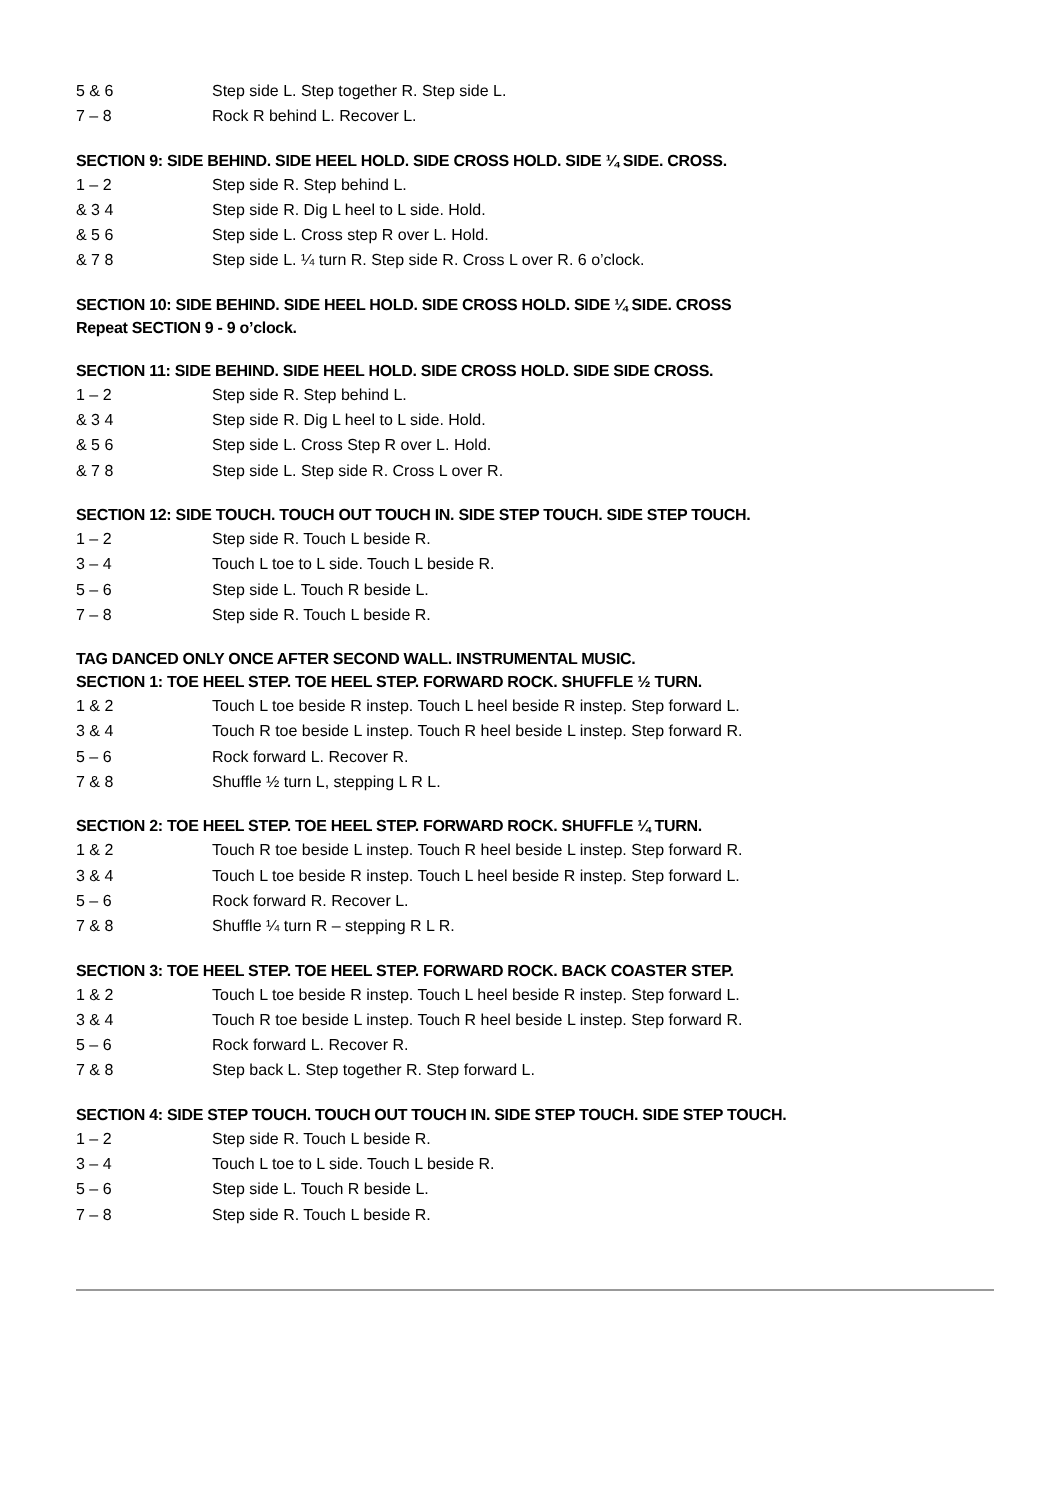5 & 6 Step side L. Step together R. Step side L.
7 – 8 Rock R behind L. Recover L.
SECTION 9: SIDE BEHIND. SIDE HEEL HOLD. SIDE CROSS HOLD. SIDE ¼ SIDE. CROSS.
1 – 2 Step side R. Step behind L.
& 3 4 Step side R. Dig L heel to L side. Hold.
& 5 6 Step side L. Cross step R over L. Hold.
& 7 8 Step side L. ¼ turn R. Step side R. Cross L over R. 6 o’clock.
SECTION 10: SIDE BEHIND. SIDE HEEL HOLD. SIDE CROSS HOLD. SIDE ¼ SIDE. CROSS
Repeat SECTION 9 - 9 o’clock.
SECTION 11: SIDE BEHIND. SIDE HEEL HOLD. SIDE CROSS HOLD. SIDE SIDE CROSS.
1 – 2 Step side R. Step behind L.
& 3 4 Step side R. Dig L heel to L side. Hold.
& 5 6 Step side L. Cross Step R over L. Hold.
& 7 8 Step side L. Step side R. Cross L over R.
SECTION 12: SIDE TOUCH. TOUCH OUT TOUCH IN. SIDE STEP TOUCH. SIDE STEP TOUCH.
1 – 2 Step side R. Touch L beside R.
3 – 4 Touch L toe to L side. Touch L beside R.
5 – 6 Step side L. Touch R beside L.
7 – 8 Step side R. Touch L beside R.
TAG DANCED ONLY ONCE AFTER SECOND WALL. INSTRUMENTAL MUSIC.
SECTION 1: TOE HEEL STEP. TOE HEEL STEP. FORWARD ROCK. SHUFFLE ½ TURN.
1 & 2 Touch L toe beside R instep. Touch L heel beside R instep. Step forward L.
3 & 4 Touch R toe beside L instep. Touch R heel beside L instep. Step forward R.
5 – 6 Rock forward L. Recover R.
7 & 8 Shuffle ½ turn L, stepping L R L.
SECTION 2: TOE HEEL STEP. TOE HEEL STEP. FORWARD ROCK. SHUFFLE ¼ TURN.
1 & 2 Touch R toe beside L instep. Touch R heel beside L instep. Step forward R.
3 & 4 Touch L toe beside R instep. Touch L heel beside R instep. Step forward L.
5 – 6 Rock forward R. Recover L.
7 & 8 Shuffle ¼ turn R – stepping R L R.
SECTION 3: TOE HEEL STEP. TOE HEEL STEP. FORWARD ROCK. BACK COASTER STEP.
1 & 2 Touch L toe beside R instep. Touch L heel beside R instep. Step forward L.
3 & 4 Touch R toe beside L instep. Touch R heel beside L instep. Step forward R.
5 – 6 Rock forward L. Recover R.
7 & 8 Step back L. Step together R. Step forward L.
SECTION 4: SIDE STEP TOUCH. TOUCH OUT TOUCH IN. SIDE STEP TOUCH. SIDE STEP TOUCH.
1 – 2 Step side R. Touch L beside R.
3 – 4 Touch L toe to L side. Touch L beside R.
5 – 6 Step side L. Touch R beside L.
7 – 8 Step side R. Touch L beside R.